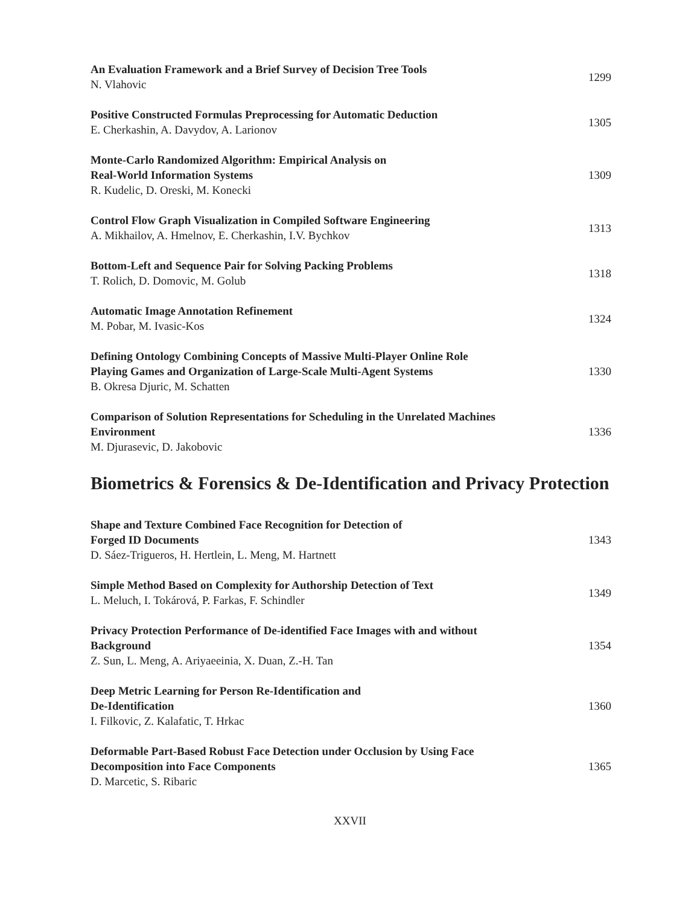An Evaluation Framework and a Brief Survey of Decision Tree Tools
N. Vlahovic
1299
Positive Constructed Formulas Preprocessing for Automatic Deduction
E. Cherkashin, A. Davydov, A. Larionov
1305
Monte-Carlo Randomized Algorithm: Empirical Analysis on
Real-World Information Systems
R. Kudelic, D. Oreski, M. Konecki
1309
Control Flow Graph Visualization in Compiled Software Engineering
A. Mikhailov, A. Hmelnov, E. Cherkashin, I.V. Bychkov
1313
Bottom-Left and Sequence Pair for Solving Packing Problems
T. Rolich, D. Domovic, M. Golub
1318
Automatic Image Annotation Refinement
M. Pobar, M. Ivasic-Kos
1324
Defining Ontology Combining Concepts of Massive Multi-Player Online Role Playing Games and Organization of Large-Scale Multi-Agent Systems
B. Okresa Djuric, M. Schatten
1330
Comparison of Solution Representations for Scheduling in the Unrelated Machines Environment
M. Djurasevic, D. Jakobovic
1336
Biometrics & Forensics & De-Identification and Privacy Protection
Shape and Texture Combined Face Recognition for Detection of
Forged ID Documents
D. Sáez-Trigueros, H. Hertlein, L. Meng, M. Hartnett
1343
Simple Method Based on Complexity for Authorship Detection of Text
L. Meluch, I. Tokárová, P. Farkas, F. Schindler
1349
Privacy Protection Performance of De-identified Face Images with and without Background
Z. Sun, L. Meng, A. Ariyaeeinia, X. Duan, Z.-H. Tan
1354
Deep Metric Learning for Person Re-Identification and
De-Identification
I. Filkovic, Z. Kalafatic, T. Hrkac
1360
Deformable Part-Based Robust Face Detection under Occlusion by Using Face Decomposition into Face Components
D. Marcetic, S. Ribaric
1365
XXVII